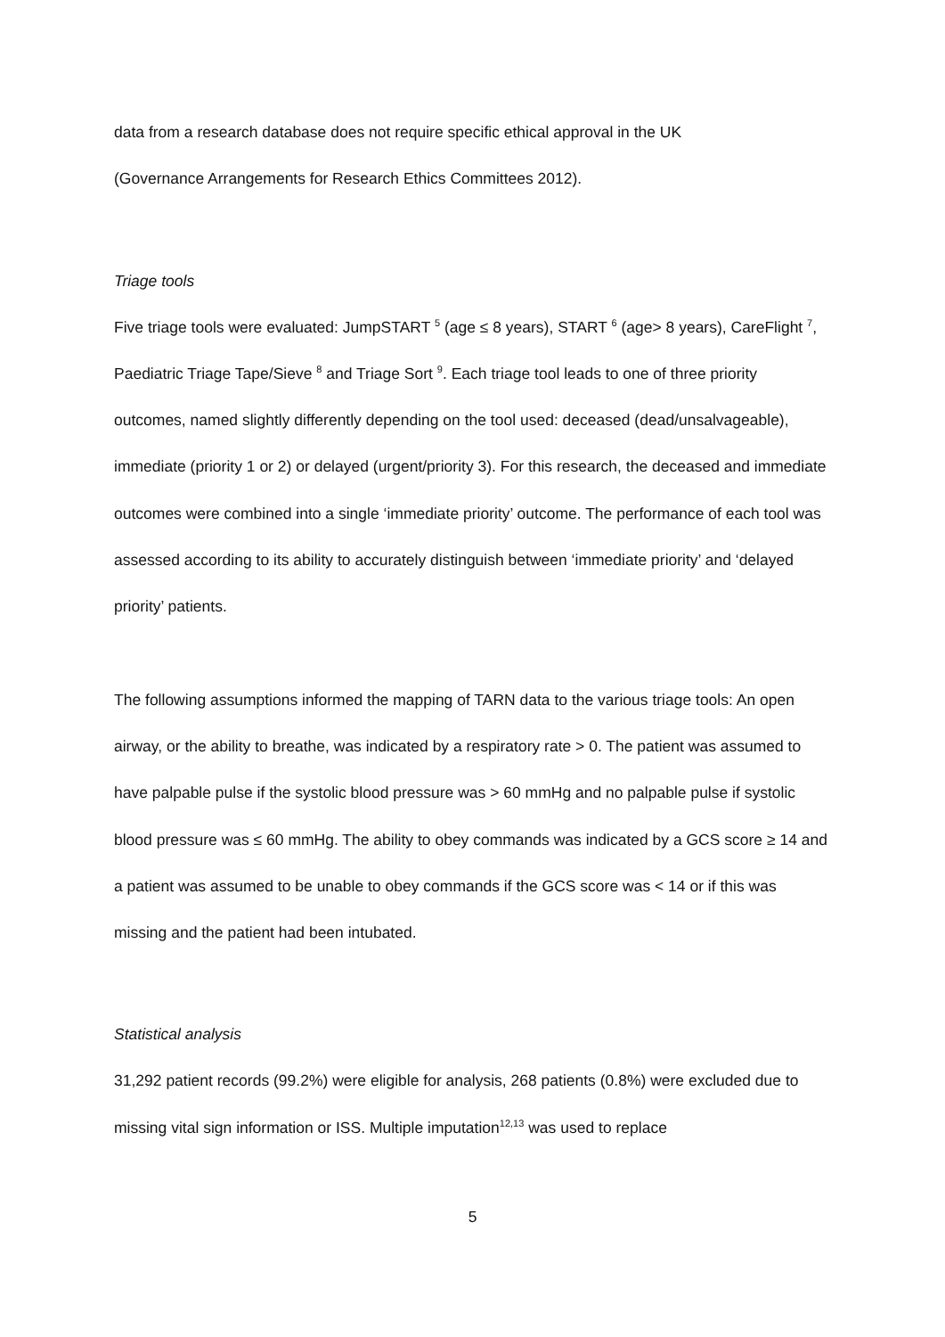data from a research database does not require specific ethical approval in the UK
(Governance Arrangements for Research Ethics Committees 2012).
Triage tools
Five triage tools were evaluated: JumpSTART <sup>5</sup> (age ≤ 8 years), START <sup>6</sup> (age> 8 years), CareFlight <sup>7</sup>, Paediatric Triage Tape/Sieve <sup>8</sup> and Triage Sort <sup>9</sup>. Each triage tool leads to one of three priority outcomes, named slightly differently depending on the tool used: deceased (dead/unsalvageable), immediate (priority 1 or 2) or delayed (urgent/priority 3). For this research, the deceased and immediate outcomes were combined into a single ‘immediate priority’ outcome. The performance of each tool was assessed according to its ability to accurately distinguish between ‘immediate priority’ and ‘delayed priority’ patients.
The following assumptions informed the mapping of TARN data to the various triage tools: An open airway, or the ability to breathe, was indicated by a respiratory rate > 0. The patient was assumed to have palpable pulse if the systolic blood pressure was > 60 mmHg and no palpable pulse if systolic blood pressure was ≤ 60 mmHg. The ability to obey commands was indicated by a GCS score ≥ 14 and a patient was assumed to be unable to obey commands if the GCS score was < 14 or if this was missing and the patient had been intubated.
Statistical analysis
31,292 patient records (99.2%) were eligible for analysis, 268 patients (0.8%) were excluded due to missing vital sign information or ISS. Multiple imputation<sup>12,13</sup> was used to replace
5